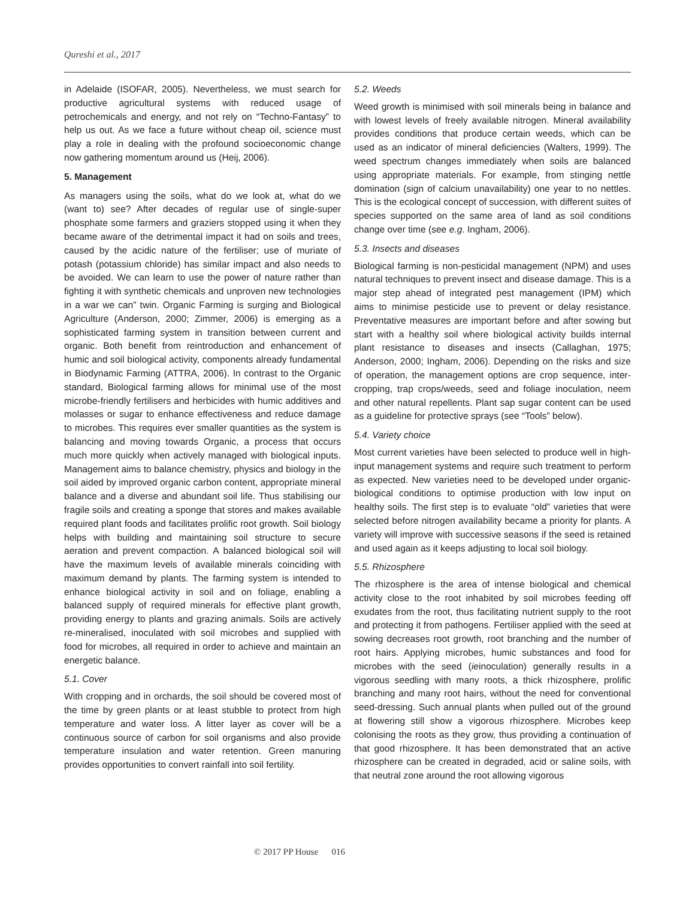Qureshi et al., 2017
in Adelaide (ISOFAR, 2005). Nevertheless, we must search for productive agricultural systems with reduced usage of petrochemicals and energy, and not rely on “Techno-Fantasy” to help us out. As we face a future without cheap oil, science must play a role in dealing with the profound socioeconomic change now gathering momentum around us (Heij, 2006).
5. Management
As managers using the soils, what do we look at, what do we (want to) see? After decades of regular use of single-super phosphate some farmers and graziers stopped using it when they became aware of the detrimental impact it had on soils and trees, caused by the acidic nature of the fertiliser; use of muriate of potash (potassium chloride) has similar impact and also needs to be avoided. We can learn to use the power of nature rather than fighting it with synthetic chemicals and unproven new technologies in a war we can” twin. Organic Farming is surging and Biological Agriculture (Anderson, 2000; Zimmer, 2006) is emerging as a sophisticated farming system in transition between current and organic. Both benefit from reintroduction and enhancement of humic and soil biological activity, components already fundamental in Biodynamic Farming (ATTRA, 2006). In contrast to the Organic standard, Biological farming allows for minimal use of the most microbe-friendly fertilisers and herbicides with humic additives and molasses or sugar to enhance effectiveness and reduce damage to microbes. This requires ever smaller quantities as the system is balancing and moving towards Organic, a process that occurs much more quickly when actively managed with biological inputs. Management aims to balance chemistry, physics and biology in the soil aided by improved organic carbon content, appropriate mineral balance and a diverse and abundant soil life. Thus stabilising our fragile soils and creating a sponge that stores and makes available required plant foods and facilitates prolific root growth. Soil biology helps with building and maintaining soil structure to secure aeration and prevent compaction. A balanced biological soil will have the maximum levels of available minerals coinciding with maximum demand by plants. The farming system is intended to enhance biological activity in soil and on foliage, enabling a balanced supply of required minerals for effective plant growth, providing energy to plants and grazing animals. Soils are actively re-mineralised, inoculated with soil microbes and supplied with food for microbes, all required in order to achieve and maintain an energetic balance.
5.1. Cover
With cropping and in orchards, the soil should be covered most of the time by green plants or at least stubble to protect from high temperature and water loss. A litter layer as cover will be a continuous source of carbon for soil organisms and also provide temperature insulation and water retention. Green manuring provides opportunities to convert rainfall into soil fertility.
5.2. Weeds
Weed growth is minimised with soil minerals being in balance and with lowest levels of freely available nitrogen. Mineral availability provides conditions that produce certain weeds, which can be used as an indicator of mineral deficiencies (Walters, 1999). The weed spectrum changes immediately when soils are balanced using appropriate materials. For example, from stinging nettle domination (sign of calcium unavailability) one year to no nettles. This is the ecological concept of succession, with different suites of species supported on the same area of land as soil conditions change over time (see e.g. Ingham, 2006).
5.3. Insects and diseases
Biological farming is non-pesticidal management (NPM) and uses natural techniques to prevent insect and disease damage. This is a major step ahead of integrated pest management (IPM) which aims to minimise pesticide use to prevent or delay resistance. Preventative measures are important before and after sowing but start with a healthy soil where biological activity builds internal plant resistance to diseases and insects (Callaghan, 1975; Anderson, 2000; Ingham, 2006). Depending on the risks and size of operation, the management options are crop sequence, inter-cropping, trap crops/weeds, seed and foliage inoculation, neem and other natural repellents. Plant sap sugar content can be used as a guideline for protective sprays (see “Tools” below).
5.4. Variety choice
Most current varieties have been selected to produce well in high-input management systems and require such treatment to perform as expected. New varieties need to be developed under organic-biological conditions to optimise production with low input on healthy soils. The first step is to evaluate “old” varieties that were selected before nitrogen availability became a priority for plants. A variety will improve with successive seasons if the seed is retained and used again as it keeps adjusting to local soil biology.
5.5. Rhizosphere
The rhizosphere is the area of intense biological and chemical activity close to the root inhabited by soil microbes feeding off exudates from the root, thus facilitating nutrient supply to the root and protecting it from pathogens. Fertiliser applied with the seed at sowing decreases root growth, root branching and the number of root hairs. Applying microbes, humic substances and food for microbes with the seed (ieinoculation) generally results in a vigorous seedling with many roots, a thick rhizosphere, prolific branching and many root hairs, without the need for conventional seed-dressing. Such annual plants when pulled out of the ground at flowering still show a vigorous rhizosphere. Microbes keep colonising the roots as they grow, thus providing a continuation of that good rhizosphere. It has been demonstrated that an active rhizosphere can be created in degraded, acid or saline soils, with that neutral zone around the root allowing vigorous
© 2017 PP House 016